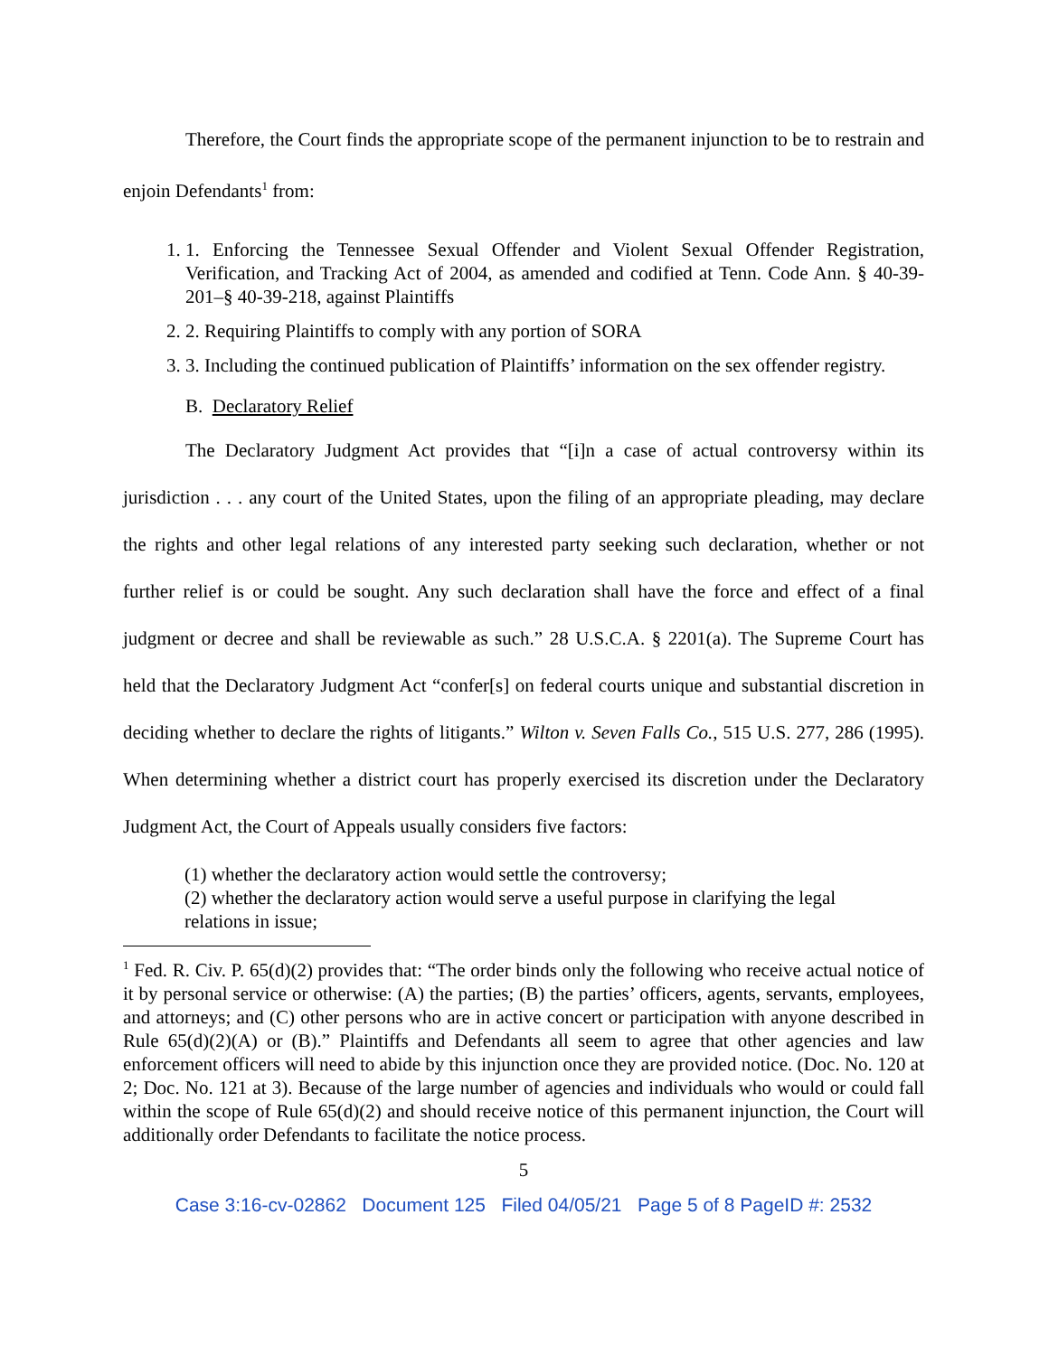Therefore, the Court finds the appropriate scope of the permanent injunction to be to restrain and enjoin Defendants<sup>1</sup> from:
1. 1. Enforcing the Tennessee Sexual Offender and Violent Sexual Offender Registration, Verification, and Tracking Act of 2004, as amended and codified at Tenn. Code Ann. § 40-39-201–§ 40-39-218, against Plaintiffs
2. 2. Requiring Plaintiffs to comply with any portion of SORA
3. 3. Including the continued publication of Plaintiffs’ information on the sex offender registry.
B. Declaratory Relief
The Declaratory Judgment Act provides that “[i]n a case of actual controversy within its jurisdiction . . . any court of the United States, upon the filing of an appropriate pleading, may declare the rights and other legal relations of any interested party seeking such declaration, whether or not further relief is or could be sought. Any such declaration shall have the force and effect of a final judgment or decree and shall be reviewable as such.” 28 U.S.C.A. § 2201(a). The Supreme Court has held that the Declaratory Judgment Act “confer[s] on federal courts unique and substantial discretion in deciding whether to declare the rights of litigants.” Wilton v. Seven Falls Co., 515 U.S. 277, 286 (1995). When determining whether a district court has properly exercised its discretion under the Declaratory Judgment Act, the Court of Appeals usually considers five factors:
(1) whether the declaratory action would settle the controversy;
(2) whether the declaratory action would serve a useful purpose in clarifying the legal relations in issue;
<sup>1</sup> Fed. R. Civ. P. 65(d)(2) provides that: “The order binds only the following who receive actual notice of it by personal service or otherwise: (A) the parties; (B) the parties’ officers, agents, servants, employees, and attorneys; and (C) other persons who are in active concert or participation with anyone described in Rule 65(d)(2)(A) or (B).” Plaintiffs and Defendants all seem to agree that other agencies and law enforcement officers will need to abide by this injunction once they are provided notice. (Doc. No. 120 at 2; Doc. No. 121 at 3). Because of the large number of agencies and individuals who would or could fall within the scope of Rule 65(d)(2) and should receive notice of this permanent injunction, the Court will additionally order Defendants to facilitate the notice process.
5
Case 3:16-cv-02862 Document 125 Filed 04/05/21 Page 5 of 8 PageID #: 2532